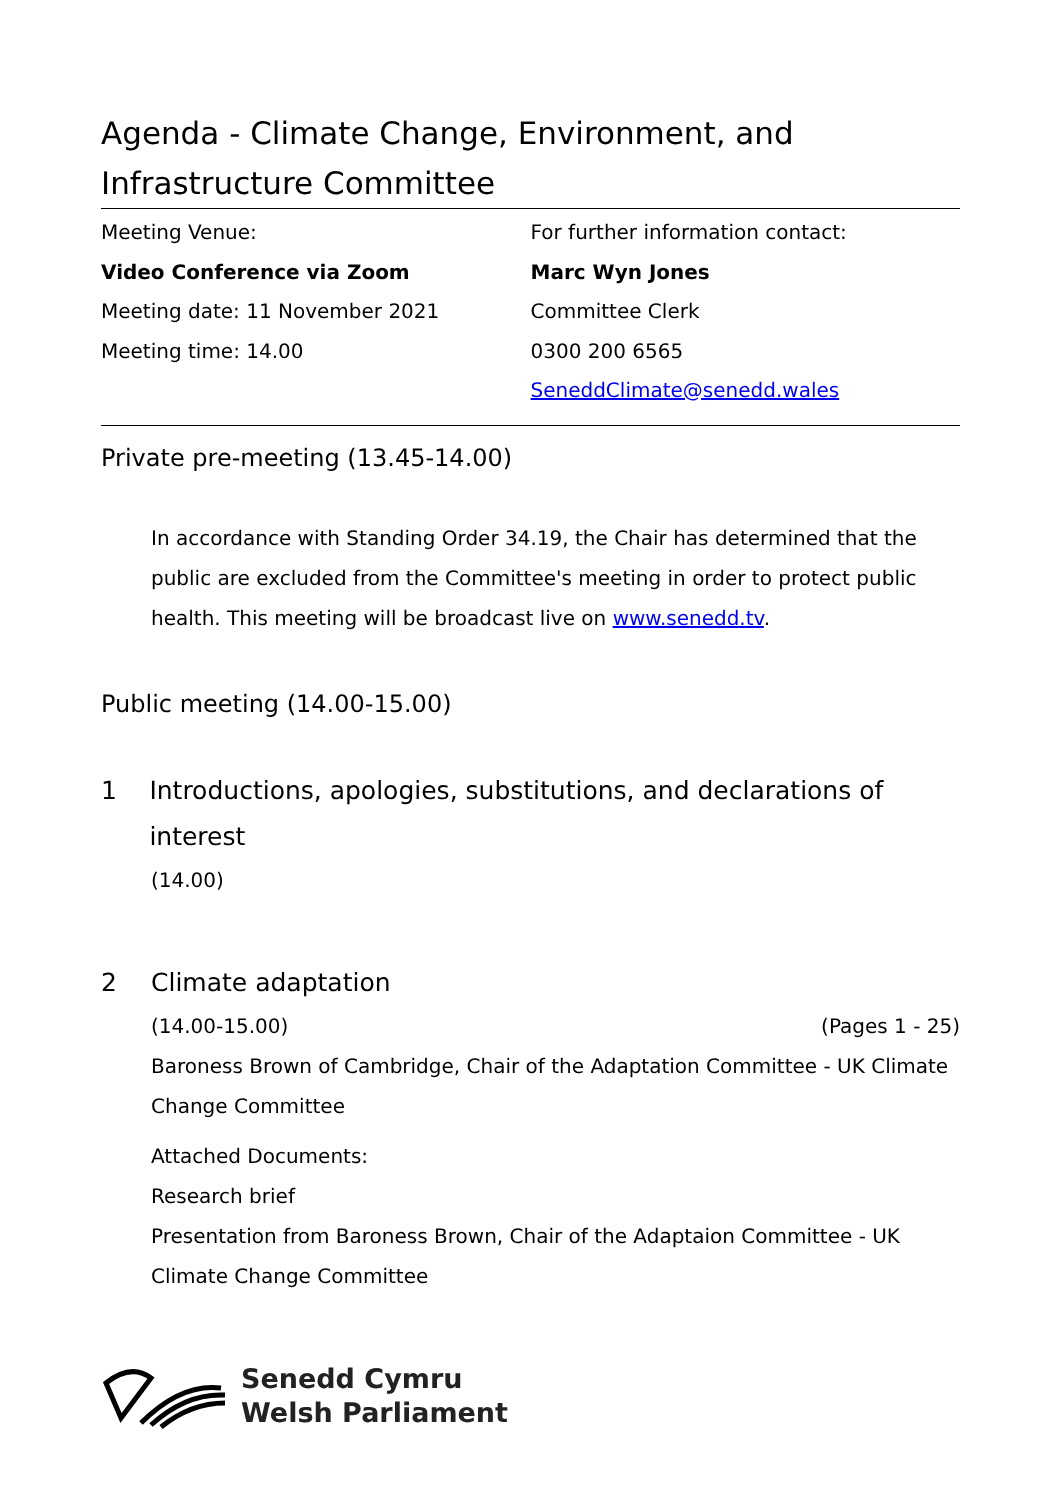Agenda - Climate Change, Environment, and Infrastructure Committee
Meeting Venue:
Video Conference via Zoom
Meeting date: 11 November 2021
Meeting time: 14.00
For further information contact:
Marc Wyn Jones
Committee Clerk
0300 200 6565
SeneddClimate@senedd.wales
Private pre-meeting (13.45-14.00)
In accordance with Standing Order 34.19, the Chair has determined that the public are excluded from the Committee's meeting in order to protect public health. This meeting will be broadcast live on www.senedd.tv.
Public meeting (14.00-15.00)
1 Introductions, apologies, substitutions, and declarations of interest
(14.00)
2 Climate adaptation
(14.00-15.00) (Pages 1 - 25)
Baroness Brown of Cambridge, Chair of the Adaptation Committee - UK Climate Change Committee
Attached Documents:
Research brief
Presentation from Baroness Brown, Chair of the Adaptaion Committee - UK Climate Change Committee
Senedd Cymru
Welsh Parliament